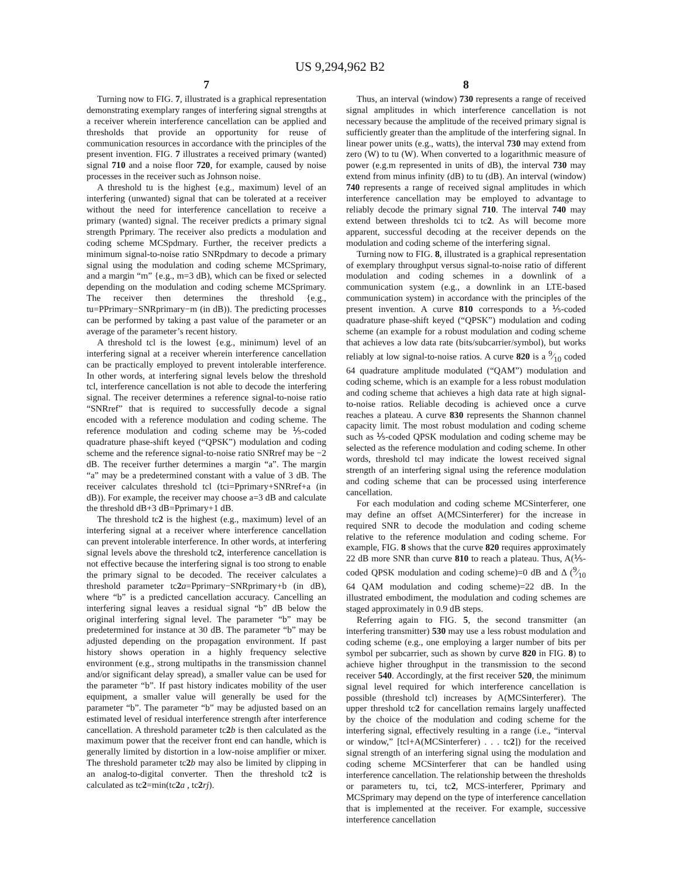US 9,294,962 B2
7
Turning now to FIG. 7, illustrated is a graphical representation demonstrating exemplary ranges of interfering signal strengths at a receiver wherein interference cancellation can be applied and thresholds that provide an opportunity for reuse of communication resources in accordance with the principles of the present invention. FIG. 7 illustrates a received primary (wanted) signal 710 and a noise floor 720, for example, caused by noise processes in the receiver such as Johnson noise.
A threshold tu is the highest {e.g., maximum) level of an interfering (unwanted) signal that can be tolerated at a receiver without the need for interference cancellation to receive a primary (wanted) signal. The receiver predicts a primary signal strength Pprimary. The receiver also predicts a modulation and coding scheme MCSpdmary. Further, the receiver predicts a minimum signal-to-noise ratio SNRpdmary to decode a primary signal using the modulation and coding scheme MCSprimary, and a margin “m” {e.g., m=3 dB), which can be fixed or selected depending on the modulation and coding scheme MCSprimary. The receiver then determines the threshold {e.g., tu=PPrimary−SNRprimary−m (in dB)). The predicting processes can be performed by taking a past value of the parameter or an average of the parameter’s recent history.
A threshold tcl is the lowest {e.g., minimum) level of an interfering signal at a receiver wherein interference cancellation can be practically employed to prevent intolerable interference. In other words, at interfering signal levels below the threshold tcl, interference cancellation is not able to decode the interfering signal. The receiver determines a reference signal-to-noise ratio “SNRref” that is required to successfully decode a signal encoded with a reference modulation and coding scheme. The reference modulation and coding scheme may be ⅕-coded quadrature phase-shift keyed (“QPSK”) modulation and coding scheme and the reference signal-to-noise ratio SNRref may be −2 dB. The receiver further determines a margin “a”. The margin “a” may be a predetermined constant with a value of 3 dB. The receiver calculates threshold tcl (tci=Pprimary+SNRref+a (in dB)). For example, the receiver may choose a=3 dB and calculate the threshold dB+3 dB=Pprimary+1 dB.
The threshold tc2 is the highest (e.g., maximum) level of an interfering signal at a receiver where interference cancellation can prevent intolerable interference. In other words, at interfering signal levels above the threshold tc2, interference cancellation is not effective because the interfering signal is too strong to enable the primary signal to be decoded. The receiver calculates a threshold parameter tc2 a=Pprimary−SNRprimary+b (in dB), where “b” is a predicted cancellation accuracy. Cancelling an interfering signal leaves a residual signal “b” dB below the original interfering signal level. The parameter “b” may be predetermined for instance at 30 dB. The parameter “b” may be adjusted depending on the propagation environment. If past history shows operation in a highly frequency selective environment (e.g., strong multipaths in the transmission channel and/or significant delay spread), a smaller value can be used for the parameter “b”. If past history indicates mobility of the user equipment, a smaller value will generally be used for the parameter “b”. The parameter “b” may be adjusted based on an estimated level of residual interference strength after interference cancellation. A threshold parameter tc2 b is then calculated as the maximum power that the receiver front end can handle, which is generally limited by distortion in a low-noise amplifier or mixer. The threshold parameter tc2 b may also be limited by clipping in an analog-to-digital converter. Then the threshold tc2 is calculated as tc2=min(tc2 a , tc2 rj).
8
Thus, an interval (window) 730 represents a range of received signal amplitudes in which interference cancellation is not necessary because the amplitude of the received primary signal is sufficiently greater than the amplitude of the interfering signal. In linear power units (e.g., watts), the interval 730 may extend from zero (W) to tu (W). When converted to a logarithmic measure of power (e.g.m represented in units of dB), the interval 730 may extend from minus infinity (dB) to tu (dB). An interval (window) 740 represents a range of received signal amplitudes in which interference cancellation may be employed to advantage to reliably decode the primary signal 710. The interval 740 may extend between thresholds tci to tc2. As will become more apparent, successful decoding at the receiver depends on the modulation and coding scheme of the interfering signal.
Turning now to FIG. 8, illustrated is a graphical representation of exemplary throughput versus signal-to-noise ratio of different modulation and coding schemes in a downlink of a communication system (e.g., a downlink in an LTE-based communication system) in accordance with the principles of the present invention. A curve 810 corresponds to a ⅕-coded quadrature phase-shift keyed (“QPSK”) modulation and coding scheme (an example for a robust modulation and coding scheme that achieves a low data rate (bits/subcarrier/symbol), but works reliably at low signal-to-noise ratios. A curve 820 is a 9⁄10 coded 64 quadrature amplitude modulated (“QAM”) modulation and coding scheme, which is an example for a less robust modulation and coding scheme that achieves a high data rate at high signal-to-noise ratios. Reliable decoding is achieved once a curve reaches a plateau. A curve 830 represents the Shannon channel capacity limit. The most robust modulation and coding scheme such as ⅕-coded QPSK modulation and coding scheme may be selected as the reference modulation and coding scheme. In other words, threshold tcl may indicate the lowest received signal strength of an interfering signal using the reference modulation and coding scheme that can be processed using interference cancellation.
For each modulation and coding scheme MCSinterferer, one may define an offset A(MCSinterferer) for the increase in required SNR to decode the modulation and coding scheme relative to the reference modulation and coding scheme. For example, FIG. 8 shows that the curve 820 requires approximately 22 dB more SNR than curve 810 to reach a plateau. Thus, A(⅕-coded QPSK modulation and coding scheme)=0 dB and Δ (9⁄10 64 QAM modulation and coding scheme)=22 dB. In the illustrated embodiment, the modulation and coding schemes are staged approximately in 0.9 dB steps.
Referring again to FIG. 5, the second transmitter (an interfering transmitter) 530 may use a less robust modulation and coding scheme (e.g., one employing a larger number of bits per symbol per subcarrier, such as shown by curve 820 in FIG. 8) to achieve higher throughput in the transmission to the second receiver 540. Accordingly, at the first receiver 520, the minimum signal level required for which interference cancellation is possible (threshold tcl) increases by A(MCSinterferer). The upper threshold tc2 for cancellation remains largely unaffected by the choice of the modulation and coding scheme for the interfering signal, effectively resulting in a range (i.e., “interval or window,” [tcl+A(MCSinterferer) . . . tc2]) for the received signal strength of an interfering signal using the modulation and coding scheme MCSinterferer that can be handled using interference cancellation. The relationship between the thresholds or parameters tu, tci, tc2, MCS-interferer, Pprimary and MCSprimary may depend on the type of interference cancellation that is implemented at the receiver. For example, successive interference cancellation